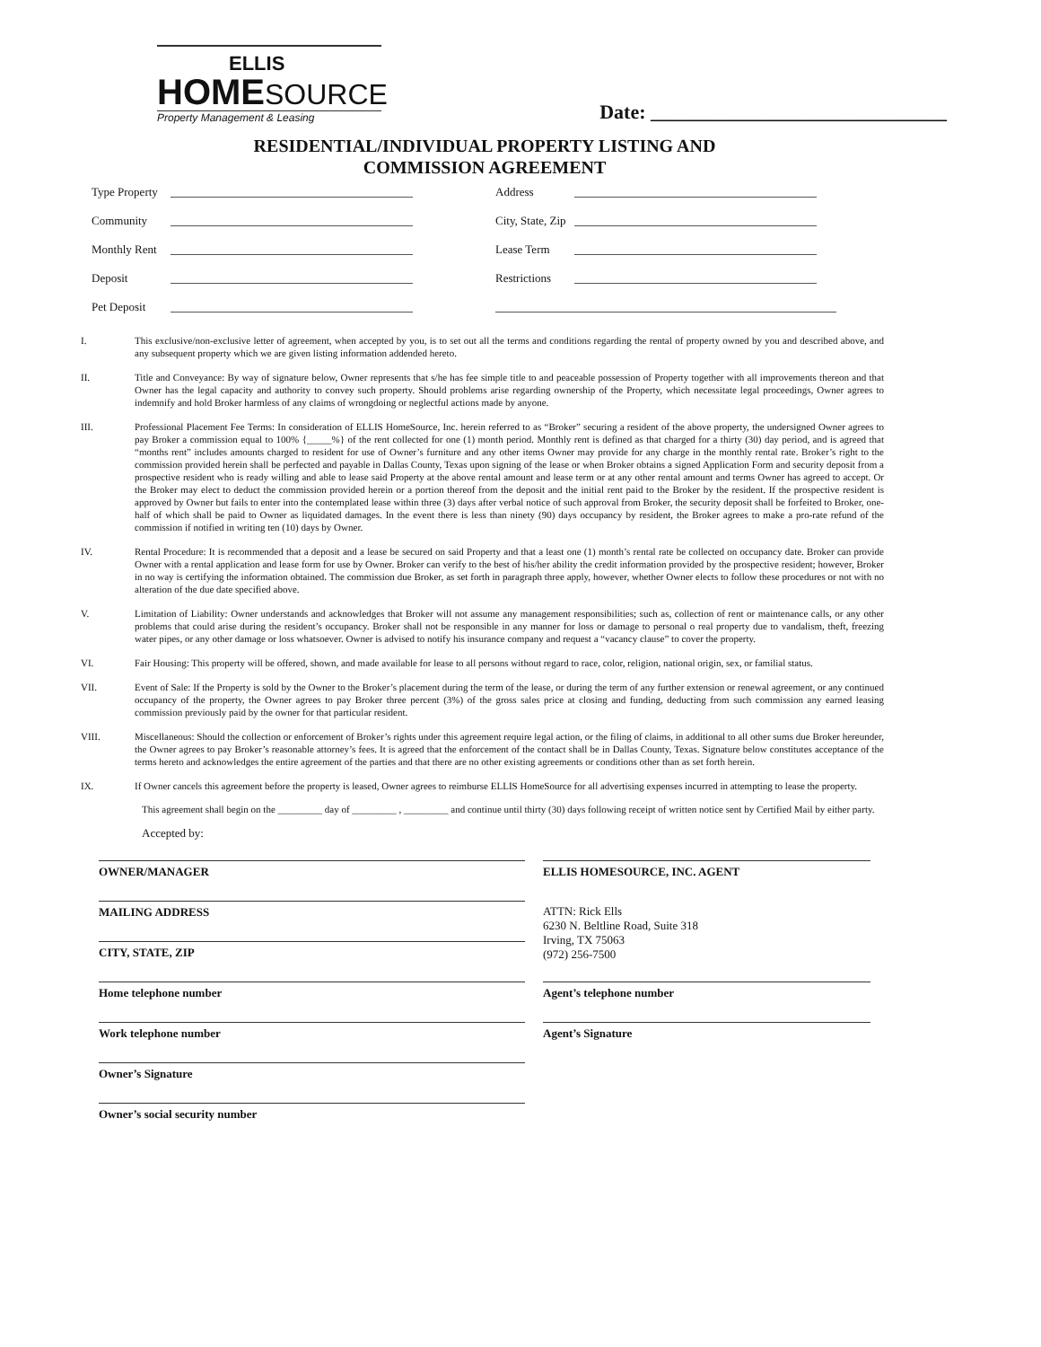ELLIS
HOMESOURCE
Property Management & Leasing
Date: ______________________________
RESIDENTIAL/INDIVIDUAL PROPERTY LISTING AND
COMMISSION AGREEMENT
Type Property
Address
Community
City, State, Zip
Monthly Rent
Lease Term
Deposit
Restrictions
Pet Deposit
I. This exclusive/non-exclusive letter of agreement, when accepted by you, is to set out all the terms and conditions regarding the rental of property owned by you and described above, and any subsequent property which we are given listing information addended hereto.
II. Title and Conveyance: By way of signature below, Owner represents that s/he has fee simple title to and peaceable possession of Property together with all improvements thereon and that Owner has the legal capacity and authority to convey such property. Should problems arise regarding ownership of the Property, which necessitate legal proceedings, Owner agrees to indemnify and hold Broker harmless of any claims of wrongdoing or neglectful actions made by anyone.
III. Professional Placement Fee Terms: In consideration of ELLIS HomeSource, Inc. herein referred to as “Broker” securing a resident of the above property, the undersigned Owner agrees to pay Broker a commission equal to 100% {_____%} of the rent collected for one (1) month period. Monthly rent is defined as that charged for a thirty (30) day period, and is agreed that “months rent” includes amounts charged to resident for use of Owner’s furniture and any other items Owner may provide for any charge in the monthly rental rate. Broker’s right to the commission provided herein shall be perfected and payable in Dallas County, Texas upon signing of the lease or when Broker obtains a signed Application Form and security deposit from a prospective resident who is ready willing and able to lease said Property at the above rental amount and lease term or at any other rental amount and terms Owner has agreed to accept. Or the Broker may elect to deduct the commission provided herein or a portion thereof from the deposit and the initial rent paid to the Broker by the resident. If the prospective resident is approved by Owner but fails to enter into the contemplated lease within three (3) days after verbal notice of such approval from Broker, the security deposit shall be forfeited to Broker, one-half of which shall be paid to Owner as liquidated damages. In the event there is less than ninety (90) days occupancy by resident, the Broker agrees to make a pro-rate refund of the commission if notified in writing ten (10) days by Owner.
IV. Rental Procedure: It is recommended that a deposit and a lease be secured on said Property and that a least one (1) month’s rental rate be collected on occupancy date. Broker can provide Owner with a rental application and lease form for use by Owner. Broker can verify to the best of his/her ability the credit information provided by the prospective resident; however, Broker in no way is certifying the information obtained. The commission due Broker, as set forth in paragraph three apply, however, whether Owner elects to follow these procedures or not with no alteration of the due date specified above.
V. Limitation of Liability: Owner understands and acknowledges that Broker will not assume any management responsibilities; such as, collection of rent or maintenance calls, or any other problems that could arise during the resident’s occupancy. Broker shall not be responsible in any manner for loss or damage to personal o real property due to vandalism, theft, freezing water pipes, or any other damage or loss whatsoever. Owner is advised to notify his insurance company and request a “vacancy clause” to cover the property.
VI. Fair Housing: This property will be offered, shown, and made available for lease to all persons without regard to race, color, religion, national origin, sex, or familial status.
VII. Event of Sale: If the Property is sold by the Owner to the Broker’s placement during the term of the lease, or during the term of any further extension or renewal agreement, or any continued occupancy of the property, the Owner agrees to pay Broker three percent (3%) of the gross sales price at closing and funding, deducting from such commission any earned leasing commission previously paid by the owner for that particular resident.
VIII. Miscellaneous: Should the collection or enforcement of Broker’s rights under this agreement require legal action, or the filing of claims, in additional to all other sums due Broker hereunder, the Owner agrees to pay Broker’s reasonable attorney’s fees. It is agreed that the enforcement of the contact shall be in Dallas County, Texas. Signature below constitutes acceptance of the terms hereto and acknowledges the entire agreement of the parties and that there are no other existing agreements or conditions other than as set forth herein.
IX. If Owner cancels this agreement before the property is leased, Owner agrees to reimburse ELLIS HomeSource for all advertising expenses incurred in attempting to lease the property.
This agreement shall begin on the _________ day of _________ , _________ and continue until thirty (30) days following receipt of written notice sent by Certified Mail by either party.
Accepted by:
OWNER/MANAGER
ELLIS HOMESOURCE, INC. AGENT
MAILING ADDRESS
ATTN: Rick Ells
6230 N. Beltline Road, Suite 318
Irving, TX 75063
(972) 256-7500
CITY, STATE, ZIP
Home telephone number
Agent’s telephone number
Work telephone number
Agent’s Signature
Owner’s Signature
Owner’s social security number